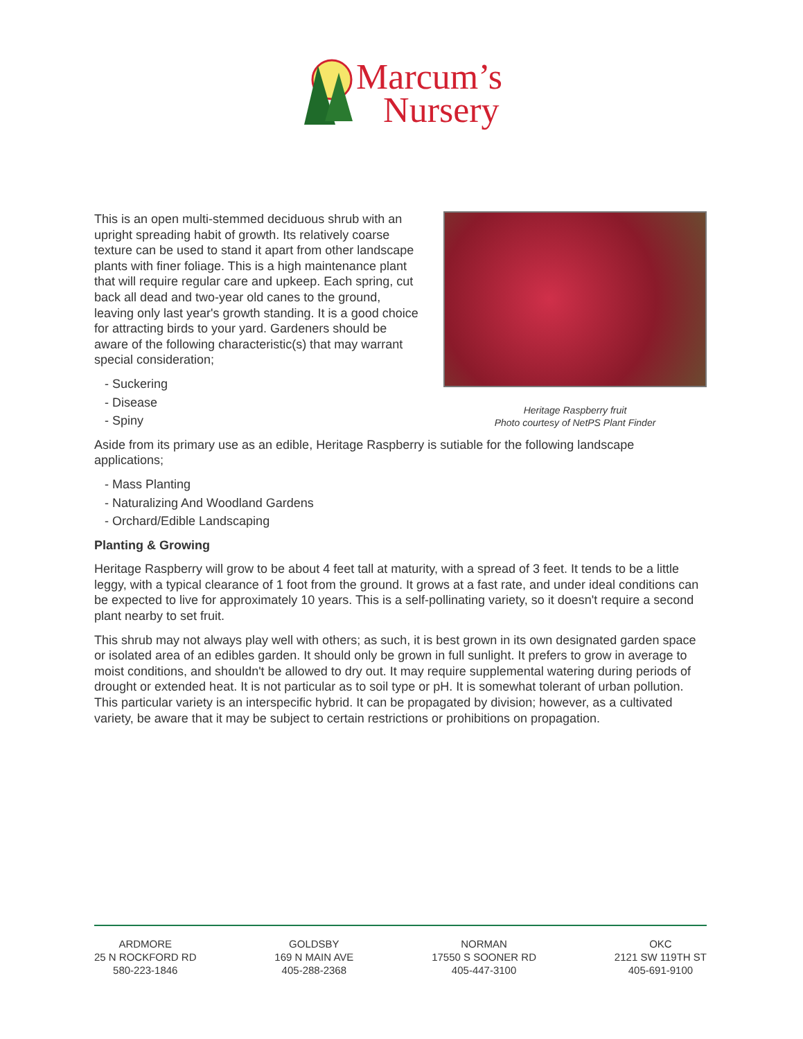Marcum’s
Nursery
This is an open multi-stemmed deciduous shrub with an upright spreading habit of growth. Its relatively coarse texture can be used to stand it apart from other landscape plants with finer foliage. This is a high maintenance plant that will require regular care and upkeep. Each spring, cut back all dead and two-year old canes to the ground, leaving only last year's growth standing. It is a good choice for attracting birds to your yard. Gardeners should be aware of the following characteristic(s) that may warrant special consideration;
- Suckering
- Disease
- Spiny
Heritage Raspberry fruit
Photo courtesy of NetPS Plant Finder
Aside from its primary use as an edible, Heritage Raspberry is sutiable for the following landscape applications;
- Mass Planting
- Naturalizing And Woodland Gardens
- Orchard/Edible Landscaping
Planting & Growing
Heritage Raspberry will grow to be about 4 feet tall at maturity, with a spread of 3 feet. It tends to be a little leggy, with a typical clearance of 1 foot from the ground. It grows at a fast rate, and under ideal conditions can be expected to live for approximately 10 years. This is a self-pollinating variety, so it doesn't require a second plant nearby to set fruit.
This shrub may not always play well with others; as such, it is best grown in its own designated garden space or isolated area of an edibles garden. It should only be grown in full sunlight. It prefers to grow in average to moist conditions, and shouldn't be allowed to dry out. It may require supplemental watering during periods of drought or extended heat. It is not particular as to soil type or pH. It is somewhat tolerant of urban pollution. This particular variety is an interspecific hybrid. It can be propagated by division; however, as a cultivated variety, be aware that it may be subject to certain restrictions or prohibitions on propagation.
ARDMORE
25 N ROCKFORD RD
580-223-1846
GOLDSBY
169 N MAIN AVE
405-288-2368
NORMAN
17550 S SOONER RD
405-447-3100
OKC
2121 SW 119TH ST
405-691-9100